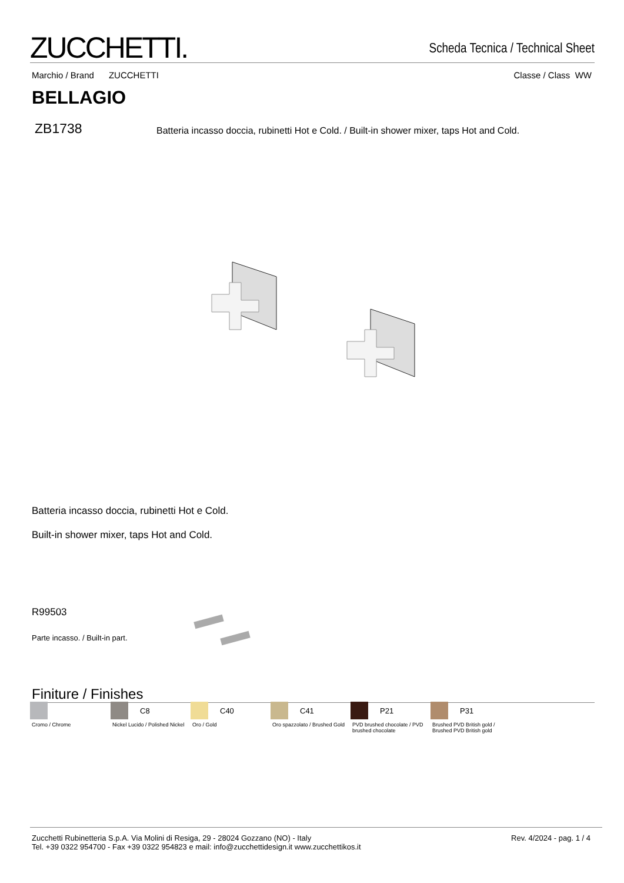ZUCCHETTI.
Scheda Tecnica / Technical Sheet
Marchio / Brand ZUCCHETTI Classe / Class WW
BELLAGIO
ZB1738
Batteria incasso doccia, rubinetti Hot e Cold. / Built-in shower mixer, taps Hot and Cold.
Batteria incasso doccia, rubinetti Hot e Cold.
Built-in shower mixer, taps Hot and Cold.
R99503
Parte incasso. / Built-in part.
Finiture / Finishes
Cromo / Chrome
C8
Nickel Lucido / Polished Nickel
C40
Oro / Gold
C41
Oro spazzolato / Brushed Gold
P21
PVD brushed chocolate / PVD brushed chocolate
P31
Brushed PVD British gold / Brushed PVD British gold
Zucchetti Rubinetteria S.p.A. Via Molini di Resiga, 29 - 28024 Gozzano (NO) - Italy
Tel. +39 0322 954700 - Fax +39 0322 954823 e mail: info@zucchettidesign.it www.zucchettikos.it
Rev. 4/2024 - pag. 1 / 4